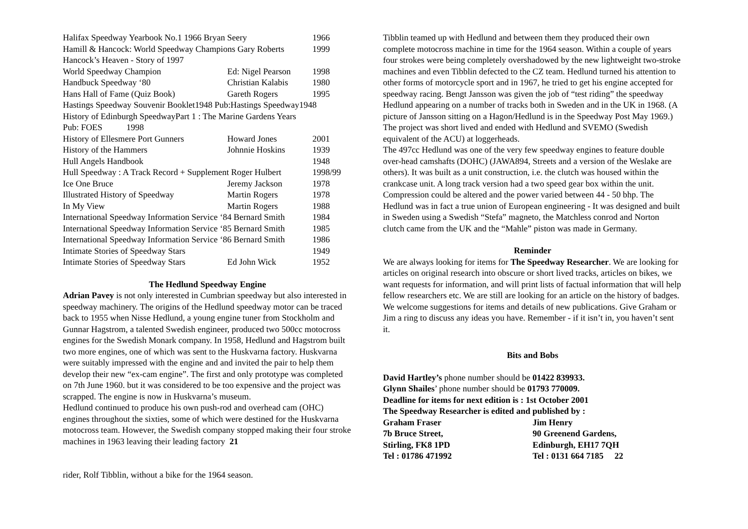| Halifax Speedway Yearbook No.1 1966 Bryan Seery | | 1966 |
| Hamill & Hancock: World Speedway Champions Gary Roberts | | 1999 |
| Hancock’s Heaven - Story of 1997 | | |
| World Speedway Champion | Ed: Nigel Pearson | 1998 |
| Handbuck Speedway ‘80 | Christian Kalabis | 1980 |
| Hans Hall of Fame (Quiz Book) | Gareth Rogers | 1995 |
| Hastings Speedway Souvenir Booklet1948 Pub:Hastings Speedway1948 | | |
| History of Edinburgh SpeedwayPart 1 : The Marine Gardens Years | | |
| Pub: FOES 1998 | | |
| History of Ellesmere Port Gunners | Howard Jones | 2001 |
| History of the Hammers | Johnnie Hoskins | 1939 |
| Hull Angels Handbook | | 1948 |
| Hull Speedway : A Track Record + Supplement Roger Hulbert | | 1998/99 |
| Ice One Bruce | Jeremy Jackson | 1978 |
| Illustrated History of Speedway | Martin Rogers | 1978 |
| In My View | Martin Rogers | 1988 |
| International Speedway Information Service ‘84 Bernard Smith | | 1984 |
| International Speedway Information Service ‘85 Bernard Smith | | 1985 |
| International Speedway Information Service ‘86 Bernard Smith | | 1986 |
| Intimate Stories of Speedway Stars | | 1949 |
| Intimate Stories of Speedway Stars | Ed John Wick | 1952 |
The Hedlund Speedway Engine
Adrian Pavey is not only interested in Cumbrian speedway but also interested in speedway machinery. The origins of the Hedlund speedway motor can be traced back to 1955 when Nisse Hedlund, a young engine tuner from Stockholm and Gunnar Hagstrom, a talented Swedish engineer, produced two 500cc motocross engines for the Swedish Monark company. In 1958, Hedlund and Hagstrom built two more engines, one of which was sent to the Huskvarna factory. Huskvarna were suitably impressed with the engine and and invited the pair to help them develop their new “ex-cam engine”. The first and only prototype was completed on 7th June 1960. but it was considered to be too expensive and the project was scrapped. The engine is now in Huskvarna’s museum.
Hedlund continued to produce his own push-rod and overhead cam (OHC) engines throughout the sixties, some of which were destined for the Huskvarna motocross team. However, the Swedish company stopped making their four stroke machines in 1963 leaving their leading factory 21
rider, Rolf Tibblin, without a bike for the 1964 season.
Tibblin teamed up with Hedlund and between them they produced their own complete motocross machine in time for the 1964 season. Within a couple of years four strokes were being completely overshadowed by the new lightweight two-stroke machines and even Tibblin defected to the CZ team. Hedlund turned his attention to other forms of motorcycle sport and in 1967, he tried to get his engine accepted for speedway racing. Bengt Jansson was given the job of “test riding” the speedway Hedlund appearing on a number of tracks both in Sweden and in the UK in 1968. (A picture of Jansson sitting on a Hagon/Hedlund is in the Speedway Post May 1969.) The project was short lived and ended with Hedlund and SVEMO (Swedish equivalent of the ACU) at loggerheads.
The 497cc Hedlund was one of the very few speedway engines to feature double over-head camshafts (DOHC) (JAWA894, Streets and a version of the Weslake are others). It was built as a unit construction, i.e. the clutch was housed within the crankcase unit. A long track version had a two speed gear box within the unit. Compression could be altered and the power varied between 44 - 50 bhp. The Hedlund was in fact a true union of European engineering - It was designed and built in Sweden using a Swedish “Stefa” magneto, the Matchless conrod and Norton clutch came from the UK and the “Mahle” piston was made in Germany.
Reminder
We are always looking for items for The Speedway Researcher. We are looking for articles on original research into obscure or short lived tracks, articles on bikes, we want requests for information, and will print lists of factual information that will help fellow researchers etc. We are still are looking for an article on the history of badges. We welcome suggestions for items and details of new publications. Give Graham or Jim a ring to discuss any ideas you have. Remember - if it isn’t in, you haven’t sent it.
Bits and Bobs
David Hartley’s phone number should be 01422 839933.
Glynn Shailes’ phone number should be 01793 770009.
Deadline for items for next edition is : 1st October 2001
The Speedway Researcher is edited and published by :
| Graham Fraser | Jim Henry |
| 7b Bruce Street, | 90 Greenend Gardens, |
| Stirling, FK8 1PD | Edinburgh, EH17 7QH |
| Tel : 01786 471992 | Tel : 0131 664 7185 22 |